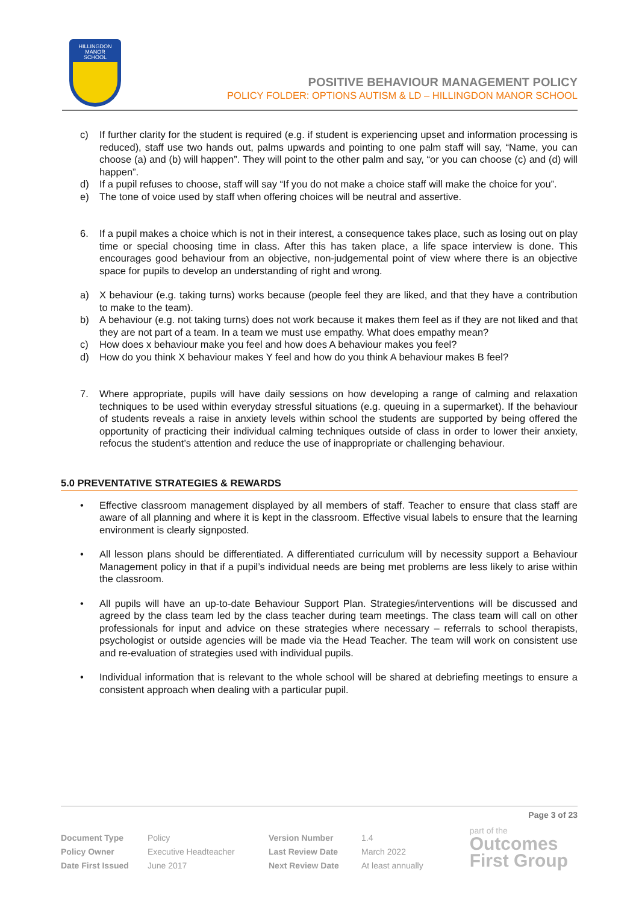HILLINGDON
MANOR
SCHOOL
POSITIVE BEHAVIOUR MANAGEMENT POLICY
POLICY FOLDER: OPTIONS AUTISM & LD – HILLINGDON MANOR SCHOOL
c) If further clarity for the student is required (e.g. if student is experiencing upset and information processing is reduced), staff use two hands out, palms upwards and pointing to one palm staff will say, “Name, you can choose (a) and (b) will happen”. They will point to the other palm and say, “or you can choose (c) and (d) will happen”.
d) If a pupil refuses to choose, staff will say “If you do not make a choice staff will make the choice for you”.
e) The tone of voice used by staff when offering choices will be neutral and assertive.
6. If a pupil makes a choice which is not in their interest, a consequence takes place, such as losing out on play time or special choosing time in class. After this has taken place, a life space interview is done. This encourages good behaviour from an objective, non-judgemental point of view where there is an objective space for pupils to develop an understanding of right and wrong.
a) X behaviour (e.g. taking turns) works because (people feel they are liked, and that they have a contribution to make to the team).
b) A behaviour (e.g. not taking turns) does not work because it makes them feel as if they are not liked and that they are not part of a team. In a team we must use empathy. What does empathy mean?
c) How does x behaviour make you feel and how does A behaviour makes you feel?
d) How do you think X behaviour makes Y feel and how do you think A behaviour makes B feel?
7. Where appropriate, pupils will have daily sessions on how developing a range of calming and relaxation techniques to be used within everyday stressful situations (e.g. queuing in a supermarket). If the behaviour of students reveals a raise in anxiety levels within school the students are supported by being offered the opportunity of practicing their individual calming techniques outside of class in order to lower their anxiety, refocus the student’s attention and reduce the use of inappropriate or challenging behaviour.
5.0 PREVENTATIVE STRATEGIES & REWARDS
• Effective classroom management displayed by all members of staff. Teacher to ensure that class staff are aware of all planning and where it is kept in the classroom. Effective visual labels to ensure that the learning environment is clearly signposted.
• All lesson plans should be differentiated. A differentiated curriculum will by necessity support a Behaviour Management policy in that if a pupil’s individual needs are being met problems are less likely to arise within the classroom.
• All pupils will have an up-to-date Behaviour Support Plan. Strategies/interventions will be discussed and agreed by the class team led by the class teacher during team meetings. The class team will call on other professionals for input and advice on these strategies where necessary – referrals to school therapists, psychologist or outside agencies will be made via the Head Teacher. The team will work on consistent use and re-evaluation of strategies used with individual pupils.
• Individual information that is relevant to the whole school will be shared at debriefing meetings to ensure a consistent approach when dealing with a particular pupil.
Page 3 of 23
| Document Type | Policy | Version Number | 1.4 |
| Policy Owner | Executive Headteacher | Last Review Date | March 2022 |
| Date First Issued | June 2017 | Next Review Date | At least annually |
part of the
Outcomes
First Group